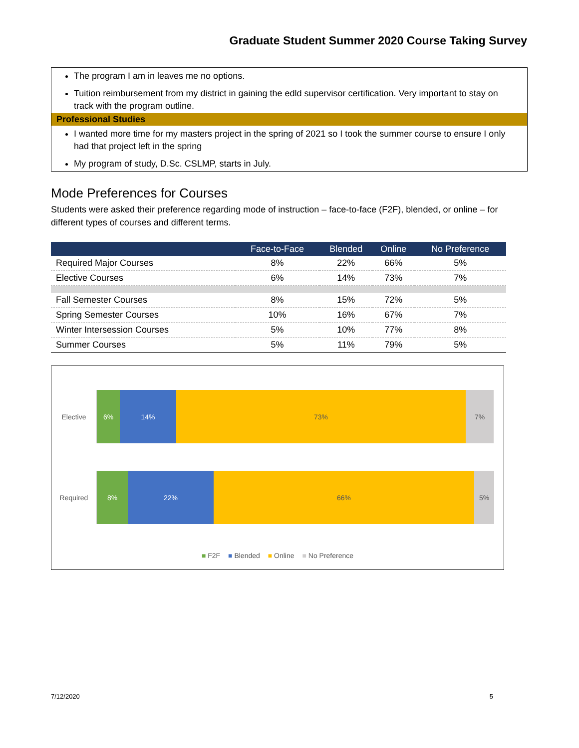Graduate Student Summer 2020 Course Taking Survey
The program I am in leaves me no options.
Tuition reimbursement from my district in gaining the edld supervisor certification. Very important to stay on track with the program outline.
Professional Studies
I wanted more time for my masters project in the spring of 2021 so I took the summer course to ensure I only had that project left in the spring
My program of study, D.Sc. CSLMP, starts in July.
Mode Preferences for Courses
Students were asked their preference regarding mode of instruction – face-to-face (F2F), blended, or online – for different types of courses and different terms.
| | Face-to-Face | Blended | Online | No Preference |
| --- | --- | --- | --- | --- |
| Required Major Courses | 8% | 22% | 66% | 5% |
| Elective Courses | 6% | 14% | 73% | 7% |
| Fall Semester Courses | 8% | 15% | 72% | 5% |
| Spring Semester Courses | 10% | 16% | 67% | 7% |
| Winter Intersession Courses | 5% | 10% | 77% | 8% |
| Summer Courses | 5% | 11% | 79% | 5% |
Elective
6% 14% 73% 7%
Required
8% 22% 66% 5%
■ F2F ■ Blended ■ Online ■ No Preference
7/12/2020 5